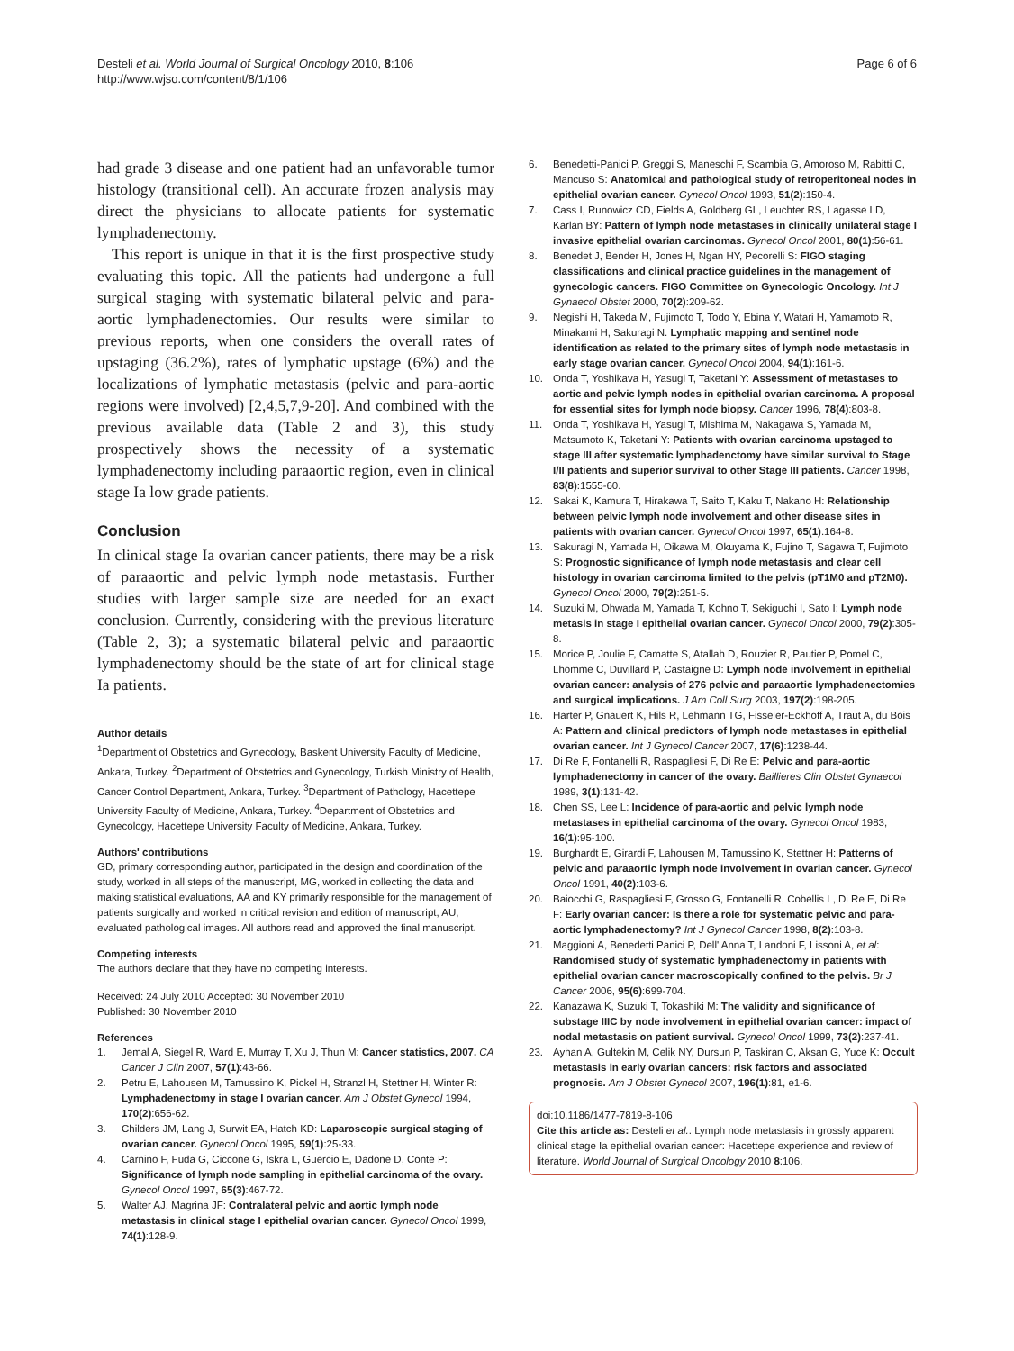Desteli et al. World Journal of Surgical Oncology 2010, 8:106
http://www.wjso.com/content/8/1/106
Page 6 of 6
had grade 3 disease and one patient had an unfavorable tumor histology (transitional cell). An accurate frozen analysis may direct the physicians to allocate patients for systematic lymphadenectomy.
This report is unique in that it is the first prospective study evaluating this topic. All the patients had undergone a full surgical staging with systematic bilateral pelvic and para-aortic lymphadenectomies. Our results were similar to previous reports, when one considers the overall rates of upstaging (36.2%), rates of lymphatic upstage (6%) and the localizations of lymphatic metastasis (pelvic and para-aortic regions were involved) [2,4,5,7,9-20]. And combined with the previous available data (Table 2 and 3), this study prospectively shows the necessity of a systematic lymphadenectomy including paraaortic region, even in clinical stage Ia low grade patients.
Conclusion
In clinical stage Ia ovarian cancer patients, there may be a risk of paraaortic and pelvic lymph node metastasis. Further studies with larger sample size are needed for an exact conclusion. Currently, considering with the previous literature (Table 2, 3); a systematic bilateral pelvic and paraaortic lymphadenectomy should be the state of art for clinical stage Ia patients.
Author details
<sup>1</sup> Department of Obstetrics and Gynecology, Baskent University Faculty of Medicine, Ankara, Turkey. <sup>2</sup>Department of Obstetrics and Gynecology, Turkish Ministry of Health, Cancer Control Department, Ankara, Turkey. <sup>3</sup>Department of Pathology, Hacettepe University Faculty of Medicine, Ankara, Turkey. <sup>4</sup>Department of Obstetrics and Gynecology, Hacettepe University Faculty of Medicine, Ankara, Turkey.
Authors' contributions
GD, primary corresponding author, participated in the design and coordination of the study, worked in all steps of the manuscript, MG, worked in collecting the data and making statistical evaluations, AA and KY primarily responsible for the management of patients surgically and worked in critical revision and edition of manuscript, AU, evaluated pathological images. All authors read and approved the final manuscript.
Competing interests
The authors declare that they have no competing interests.
Received: 24 July 2010 Accepted: 30 November 2010
Published: 30 November 2010
References
1. Jemal A, Siegel R, Ward E, Murray T, Xu J, Thun M: Cancer statistics, 2007. CA Cancer J Clin 2007, 57(1):43-66.
2. Petru E, Lahousen M, Tamussino K, Pickel H, Stranzl H, Stettner H, Winter R: Lymphadenectomy in stage I ovarian cancer. Am J Obstet Gynecol 1994, 170(2):656-62.
3. Childers JM, Lang J, Surwit EA, Hatch KD: Laparoscopic surgical staging of ovarian cancer. Gynecol Oncol 1995, 59(1):25-33.
4. Carnino F, Fuda G, Ciccone G, Iskra L, Guercio E, Dadone D, Conte P: Significance of lymph node sampling in epithelial carcinoma of the ovary. Gynecol Oncol 1997, 65(3):467-72.
5. Walter AJ, Magrina JF: Contralateral pelvic and aortic lymph node metastasis in clinical stage I epithelial ovarian cancer. Gynecol Oncol 1999, 74(1):128-9.
6. Benedetti-Panici P, Greggi S, Maneschi F, Scambia G, Amoroso M, Rabitti C, Mancuso S: Anatomical and pathological study of retroperitoneal nodes in epithelial ovarian cancer. Gynecol Oncol 1993, 51(2):150-4.
7. Cass I, Runowicz CD, Fields A, Goldberg GL, Leuchter RS, Lagasse LD, Karlan BY: Pattern of lymph node metastases in clinically unilateral stage I invasive epithelial ovarian carcinomas. Gynecol Oncol 2001, 80(1):56-61.
8. Benedet J, Bender H, Jones H, Ngan HY, Pecorelli S: FIGO staging classifications and clinical practice guidelines in the management of gynecologic cancers. FIGO Committee on Gynecologic Oncology. Int J Gynaecol Obstet 2000, 70(2):209-62.
9. Negishi H, Takeda M, Fujimoto T, Todo Y, Ebina Y, Watari H, Yamamoto R, Minakami H, Sakuragi N: Lymphatic mapping and sentinel node identification as related to the primary sites of lymph node metastasis in early stage ovarian cancer. Gynecol Oncol 2004, 94(1):161-6.
10. Onda T, Yoshikava H, Yasugi T, Taketani Y: Assessment of metastases to aortic and pelvic lymph nodes in epithelial ovarian carcinoma. A proposal for essential sites for lymph node biopsy. Cancer 1996, 78(4):803-8.
11. Onda T, Yoshikava H, Yasugi T, Mishima M, Nakagawa S, Yamada M, Matsumoto K, Taketani Y: Patients with ovarian carcinoma upstaged to stage III after systematic lymphadenctomy have similar survival to Stage I/II patients and superior survival to other Stage III patients. Cancer 1998, 83(8):1555-60.
12. Sakai K, Kamura T, Hirakawa T, Saito T, Kaku T, Nakano H: Relationship between pelvic lymph node involvement and other disease sites in patients with ovarian cancer. Gynecol Oncol 1997, 65(1):164-8.
13. Sakuragi N, Yamada H, Oikawa M, Okuyama K, Fujino T, Sagawa T, Fujimoto S: Prognostic significance of lymph node metastasis and clear cell histology in ovarian carcinoma limited to the pelvis (pT1M0 and pT2M0). Gynecol Oncol 2000, 79(2):251-5.
14. Suzuki M, Ohwada M, Yamada T, Kohno T, Sekiguchi I, Sato I: Lymph node metasis in stage I epithelial ovarian cancer. Gynecol Oncol 2000, 79(2):305-8.
15. Morice P, Joulie F, Camatte S, Atallah D, Rouzier R, Pautier P, Pomel C, Lhomme C, Duvillard P, Castaigne D: Lymph node involvement in epithelial ovarian cancer: analysis of 276 pelvic and paraaortic lymphadenectomies and surgical implications. J Am Coll Surg 2003, 197(2):198-205.
16. Harter P, Gnauert K, Hils R, Lehmann TG, Fisseler-Eckhoff A, Traut A, du Bois A: Pattern and clinical predictors of lymph node metastases in epithelial ovarian cancer. Int J Gynecol Cancer 2007, 17(6):1238-44.
17. Di Re F, Fontanelli R, Raspagliesi F, Di Re E: Pelvic and para-aortic lymphadenectomy in cancer of the ovary. Baillieres Clin Obstet Gynaecol 1989, 3(1):131-42.
18. Chen SS, Lee L: Incidence of para-aortic and pelvic lymph node metastases in epithelial carcinoma of the ovary. Gynecol Oncol 1983, 16(1):95-100.
19. Burghardt E, Girardi F, Lahousen M, Tamussino K, Stettner H: Patterns of pelvic and paraaortic lymph node involvement in ovarian cancer. Gynecol Oncol 1991, 40(2):103-6.
20. Baiocchi G, Raspagliesi F, Grosso G, Fontanelli R, Cobellis L, Di Re E, Di Re F: Early ovarian cancer: Is there a role for systematic pelvic and para-aortic lymphadenectomy? Int J Gynecol Cancer 1998, 8(2):103-8.
21. Maggioni A, Benedetti Panici P, Dell' Anna T, Landoni F, Lissoni A, et al: Randomised study of systematic lymphadenectomy in patients with epithelial ovarian cancer macroscopically confined to the pelvis. Br J Cancer 2006, 95(6):699-704.
22. Kanazawa K, Suzuki T, Tokashiki M: The validity and significance of substage IIIC by node involvement in epithelial ovarian cancer: impact of nodal metastasis on patient survival. Gynecol Oncol 1999, 73(2):237-41.
23. Ayhan A, Gultekin M, Celik NY, Dursun P, Taskiran C, Aksan G, Yuce K: Occult metastasis in early ovarian cancers: risk factors and associated prognosis. Am J Obstet Gynecol 2007, 196(1):81, e1-6.
doi:10.1186/1477-7819-8-106
Cite this article as: Desteli et al.: Lymph node metastasis in grossly apparent clinical stage Ia epithelial ovarian cancer: Hacettepe experience and review of literature. World Journal of Surgical Oncology 2010 8:106.